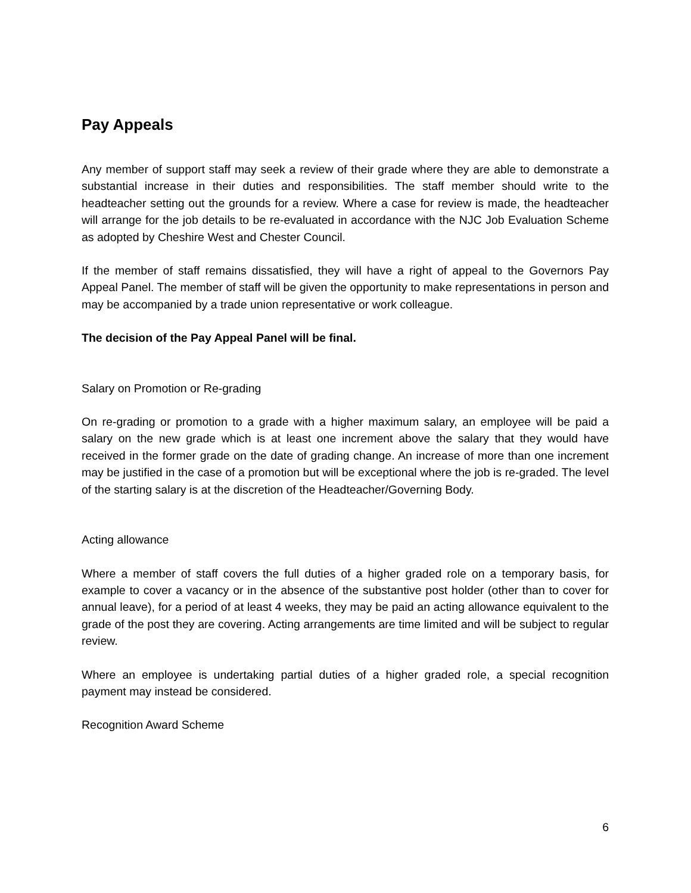Pay Appeals
Any member of support staff may seek a review of their grade where they are able to demonstrate a substantial increase in their duties and responsibilities. The staff member should write to the headteacher setting out the grounds for a review. Where a case for review is made, the headteacher will arrange for the job details to be re-evaluated in accordance with the NJC Job Evaluation Scheme as adopted by Cheshire West and Chester Council.
If the member of staff remains dissatisfied, they will have a right of appeal to the Governors Pay Appeal Panel. The member of staff will be given the opportunity to make representations in person and may be accompanied by a trade union representative or work colleague.
The decision of the Pay Appeal Panel will be final.
Salary on Promotion or Re-grading
On re-grading or promotion to a grade with a higher maximum salary, an employee will be paid a salary on the new grade which is at least one increment above the salary that they would have received in the former grade on the date of grading change. An increase of more than one increment may be justified in the case of a promotion but will be exceptional where the job is re-graded. The level of the starting salary is at the discretion of the Headteacher/Governing Body.
Acting allowance
Where a member of staff covers the full duties of a higher graded role on a temporary basis, for example to cover a vacancy or in the absence of the substantive post holder (other than to cover for annual leave), for a period of at least 4 weeks, they may be paid an acting allowance equivalent to the grade of the post they are covering. Acting arrangements are time limited and will be subject to regular review.
Where an employee is undertaking partial duties of a higher graded role, a special recognition payment may instead be considered.
Recognition Award Scheme
6